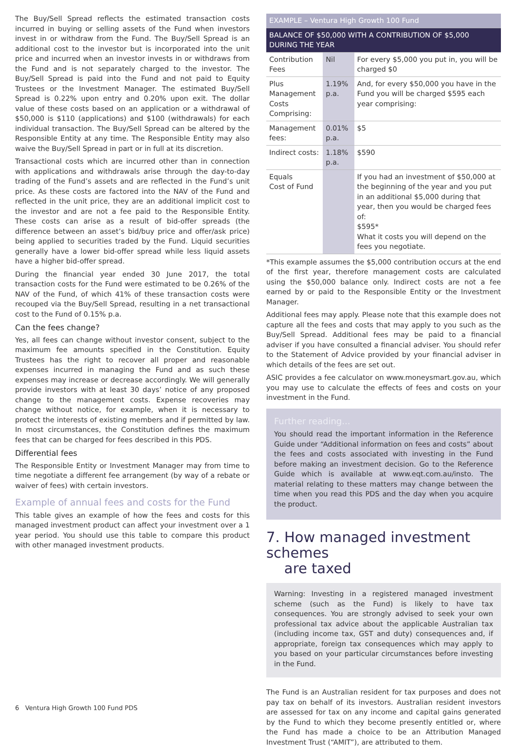The Buy/Sell Spread reflects the estimated transaction costs incurred in buying or selling assets of the Fund when investors invest in or withdraw from the Fund. The Buy/Sell Spread is an additional cost to the investor but is incorporated into the unit price and incurred when an investor invests in or withdraws from the Fund and is not separately charged to the investor. The Buy/Sell Spread is paid into the Fund and not paid to Equity Trustees or the Investment Manager. The estimated Buy/Sell Spread is 0.22% upon entry and 0.20% upon exit. The dollar value of these costs based on an application or a withdrawal of $50,000 is $110 (applications) and $100 (withdrawals) for each individual transaction. The Buy/Sell Spread can be altered by the Responsible Entity at any time. The Responsible Entity may also waive the Buy/Sell Spread in part or in full at its discretion.
Transactional costs which are incurred other than in connection with applications and withdrawals arise through the day-to-day trading of the Fund’s assets and are reflected in the Fund’s unit price. As these costs are factored into the NAV of the Fund and reflected in the unit price, they are an additional implicit cost to the investor and are not a fee paid to the Responsible Entity. These costs can arise as a result of bid-offer spreads (the difference between an asset’s bid/buy price and offer/ask price) being applied to securities traded by the Fund. Liquid securities generally have a lower bid-offer spread while less liquid assets have a higher bid-offer spread.
During the financial year ended 30 June 2017, the total transaction costs for the Fund were estimated to be 0.26% of the NAV of the Fund, of which 41% of these transaction costs were recouped via the Buy/Sell Spread, resulting in a net transactional cost to the Fund of 0.15% p.a.
Can the fees change?
Yes, all fees can change without investor consent, subject to the maximum fee amounts specified in the Constitution. Equity Trustees has the right to recover all proper and reasonable expenses incurred in managing the Fund and as such these expenses may increase or decrease accordingly. We will generally provide investors with at least 30 days’ notice of any proposed change to the management costs. Expense recoveries may change without notice, for example, when it is necessary to protect the interests of existing members and if permitted by law. In most circumstances, the Constitution defines the maximum fees that can be charged for fees described in this PDS.
Differential fees
The Responsible Entity or Investment Manager may from time to time negotiate a different fee arrangement (by way of a rebate or waiver of fees) with certain investors.
Example of annual fees and costs for the Fund
This table gives an example of how the fees and costs for this managed investment product can affect your investment over a 1 year period. You should use this table to compare this product with other managed investment products.
| EXAMPLE – Ventura High Growth 100 Fund | | |
| BALANCE OF $50,000 WITH A CONTRIBUTION OF $5,000 DURING THE YEAR | | |
| Contribution Fees | Nil | For every $5,000 you put in, you will be charged $0 |
| Plus Management Costs Comprising : | 1.19% p.a. | And , for every $50,000 you have in the Fund you will be charged $595 each year comprising: |
| Management fees: | 0.01% p.a. | $5 |
| Indirect costs: | 1.18% p.a. | $590 |
| Equals Cost of Fund | | If you had an investment of $50,000 at the beginning of the year and you put in an additional $5,000 during that year, then you would be charged fees of: $595* What it costs you will depend on the fees you negotiate. |
*This example assumes the $5,000 contribution occurs at the end of the first year, therefore management costs are calculated using the $50,000 balance only. Indirect costs are not a fee earned by or paid to the Responsible Entity or the Investment Manager.
Additional fees may apply. Please note that this example does not capture all the fees and costs that may apply to you such as the Buy/Sell Spread. Additional fees may be paid to a financial adviser if you have consulted a financial adviser. You should refer to the Statement of Advice provided by your financial adviser in which details of the fees are set out.
ASIC provides a fee calculator on www.moneysmart.gov.au, which you may use to calculate the effects of fees and costs on your investment in the Fund.
Further reading...
You should read the important information in the Reference Guide under “Additional information on fees and costs” about the fees and costs associated with investing in the Fund before making an investment decision. Go to the Reference Guide which is available at www.eqt.com.au/insto. The material relating to these matters may change between the time when you read this PDS and the day when you acquire the product.
7. How managed investment schemes
are taxed
Warning: Investing in a registered managed investment scheme (such as the Fund) is likely to have tax consequences. You are strongly advised to seek your own professional tax advice about the applicable Australian tax (including income tax, GST and duty) consequences and, if appropriate, foreign tax consequences which may apply to you based on your particular circumstances before investing in the Fund.
The Fund is an Australian resident for tax purposes and does not pay tax on behalf of its investors. Australian resident investors are assessed for tax on any income and capital gains generated by the Fund to which they become presently entitled or, where the Fund has made a choice to be an Attribution Managed Investment Trust (“AMIT”), are attributed to them.
6 Ventura High Growth 100 Fund PDS